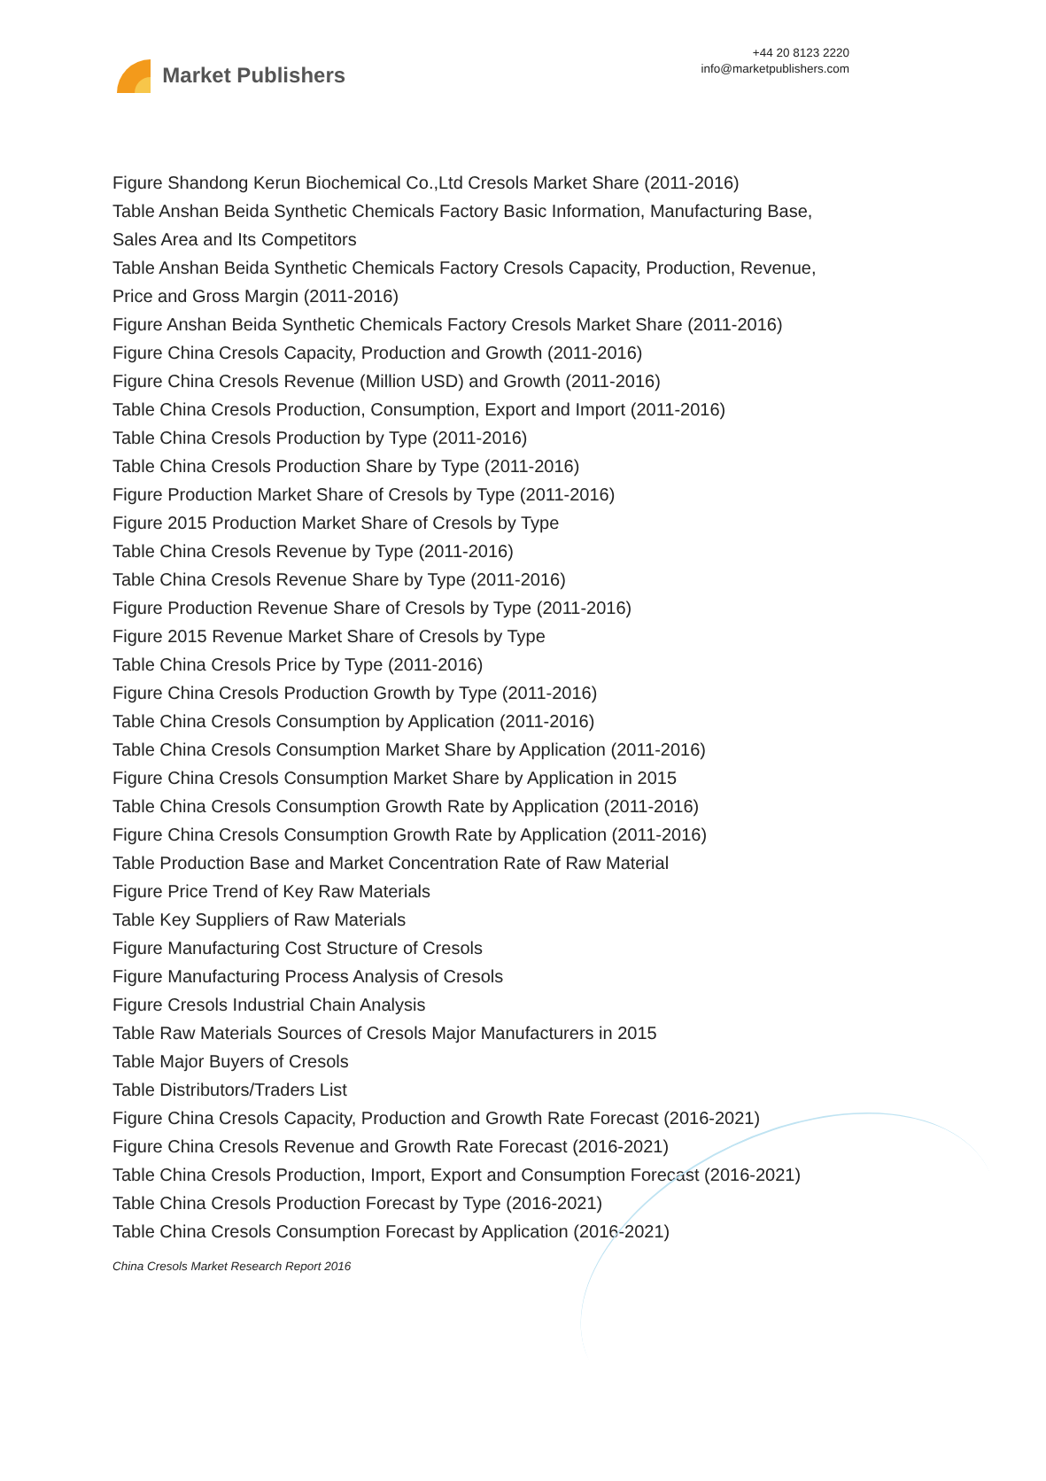Market Publishers
+44 20 8123 2220
info@marketpublishers.com
Figure Shandong Kerun Biochemical Co.,Ltd Cresols Market Share (2011-2016)
Table Anshan Beida Synthetic Chemicals Factory Basic Information, Manufacturing Base, Sales Area and Its Competitors
Table Anshan Beida Synthetic Chemicals Factory Cresols Capacity, Production, Revenue, Price and Gross Margin (2011-2016)
Figure Anshan Beida Synthetic Chemicals Factory Cresols Market Share (2011-2016)
Figure China Cresols Capacity, Production and Growth (2011-2016)
Figure China Cresols Revenue (Million USD) and Growth (2011-2016)
Table China Cresols Production, Consumption, Export and Import (2011-2016)
Table China Cresols Production by Type (2011-2016)
Table China Cresols Production Share by Type (2011-2016)
Figure Production Market Share of Cresols by Type (2011-2016)
Figure 2015 Production Market Share of Cresols by Type
Table China Cresols Revenue by Type (2011-2016)
Table China Cresols Revenue Share by Type (2011-2016)
Figure Production Revenue Share of Cresols by Type (2011-2016)
Figure 2015 Revenue Market Share of Cresols by Type
Table China Cresols Price by Type (2011-2016)
Figure China Cresols Production Growth by Type (2011-2016)
Table China Cresols Consumption by Application (2011-2016)
Table China Cresols Consumption Market Share by Application (2011-2016)
Figure China Cresols Consumption Market Share by Application in 2015
Table China Cresols Consumption Growth Rate by Application (2011-2016)
Figure China Cresols Consumption Growth Rate by Application (2011-2016)
Table Production Base and Market Concentration Rate of Raw Material
Figure Price Trend of Key Raw Materials
Table Key Suppliers of Raw Materials
Figure Manufacturing Cost Structure of Cresols
Figure Manufacturing Process Analysis of Cresols
Figure Cresols Industrial Chain Analysis
Table Raw Materials Sources of Cresols Major Manufacturers in 2015
Table Major Buyers of Cresols
Table Distributors/Traders List
Figure China Cresols Capacity, Production and Growth Rate Forecast (2016-2021)
Figure China Cresols Revenue and Growth Rate Forecast (2016-2021)
Table China Cresols Production, Import, Export and Consumption Forecast (2016-2021)
Table China Cresols Production Forecast by Type (2016-2021)
Table China Cresols Consumption Forecast by Application (2016-2021)
China Cresols Market Research Report 2016